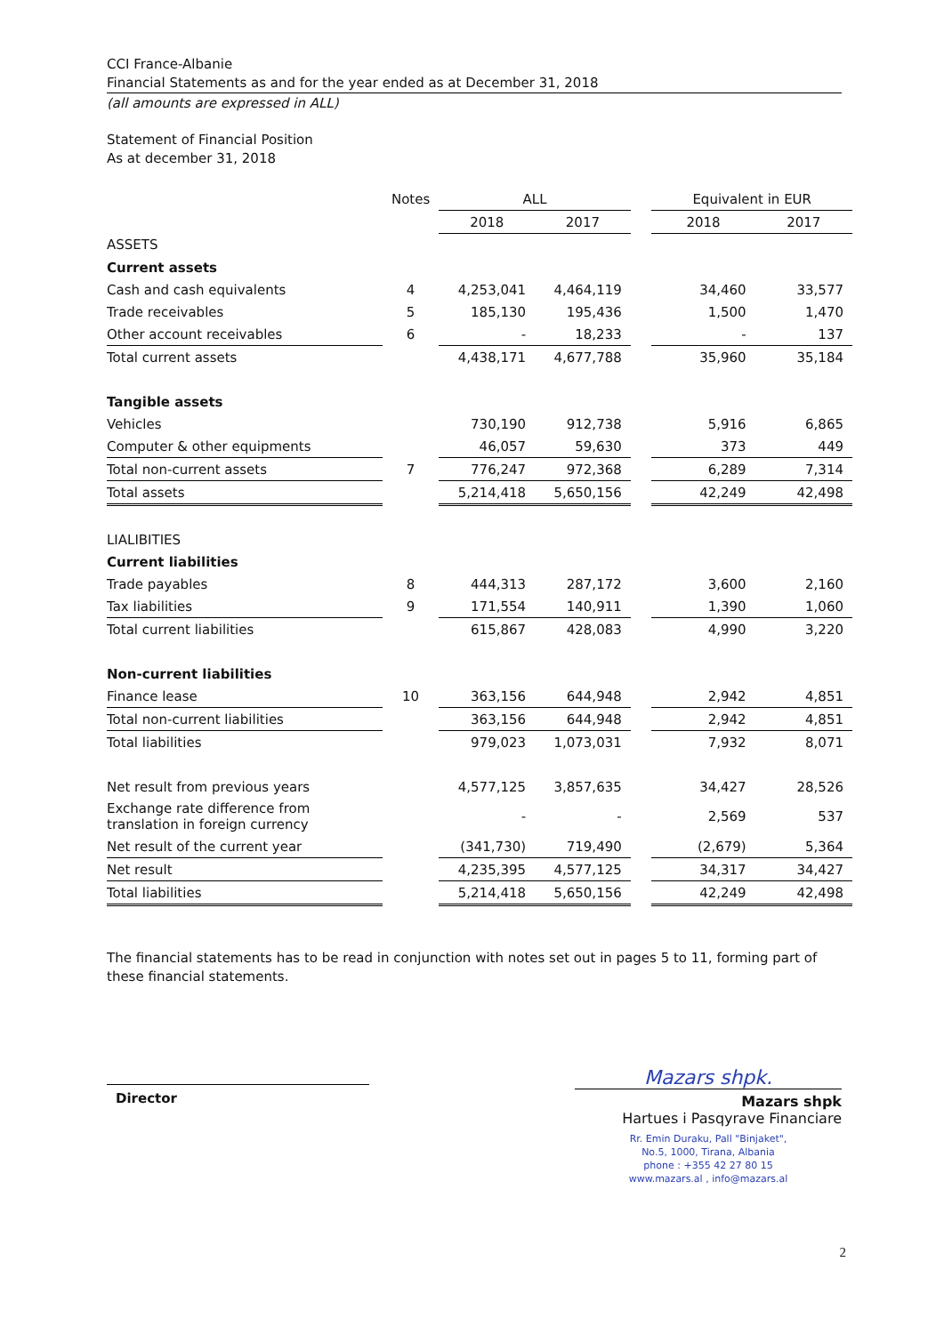CCI France-Albanie
Financial Statements as and for the year ended as at December 31, 2018
(all amounts are expressed in ALL)
Statement of Financial Position
As at december 31, 2018
| | Notes | ALL | | | Equivalent in EUR | |
| --- | --- | --- | --- | --- | --- | --- |
| | | 2018 | 2017 | | 2018 | 2017 |
| ASSETS | | | | | | |
| Current assets | | | | | | |
| Cash and cash equivalents | 4 | 4,253,041 | 4,464,119 | | 34,460 | 33,577 |
| Trade receivables | 5 | 185,130 | 195,436 | | 1,500 | 1,470 |
| Other account receivables | 6 | - | 18,233 | | - | 137 |
| Total current assets | | 4,438,171 | 4,677,788 | | 35,960 | 35,184 |
| Tangible assets | | | | | | |
| Vehicles | | 730,190 | 912,738 | | 5,916 | 6,865 |
| Computer & other equipments | | 46,057 | 59,630 | | 373 | 449 |
| Total non-current assets | 7 | 776,247 | 972,368 | | 6,289 | 7,314 |
| Total assets | | 5,214,418 | 5,650,156 | | 42,249 | 42,498 |
| LIALIBITIES | | | | | | |
| Current liabilities | | | | | | |
| Trade payables | 8 | 444,313 | 287,172 | | 3,600 | 2,160 |
| Tax liabilities | 9 | 171,554 | 140,911 | | 1,390 | 1,060 |
| Total current liabilities | | 615,867 | 428,083 | | 4,990 | 3,220 |
| Non-current liabilities | | | | | | |
| Finance lease | 10 | 363,156 | 644,948 | | 2,942 | 4,851 |
| Total non-current liabilities | | 363,156 | 644,948 | | 2,942 | 4,851 |
| Total liabilities | | 979,023 | 1,073,031 | | 7,932 | 8,071 |
| Net result from previous years | | 4,577,125 | 3,857,635 | | 34,427 | 28,526 |
| Exchange rate difference from translation in foreign currency | | - | - | | 2,569 | 537 |
| Net result of the current year | | (341,730) | 719,490 | | (2,679) | 5,364 |
| Net result | | 4,235,395 | 4,577,125 | | 34,317 | 34,427 |
| Total liabilities | | 5,214,418 | 5,650,156 | | 42,249 | 42,498 |
The financial statements has to be read in conjunction with notes set out in pages 5 to 11, forming part of these financial statements.
Director
Mazars shpk.
Mazars shpk
Hartues i Pasqyrave Financiare
Rr. Emin Duraku, Pall "Binjaket",
No.5, 1000, Tirana, Albania
phone : +355 42 27 80 15
www.mazars.al , info@mazars.al
2